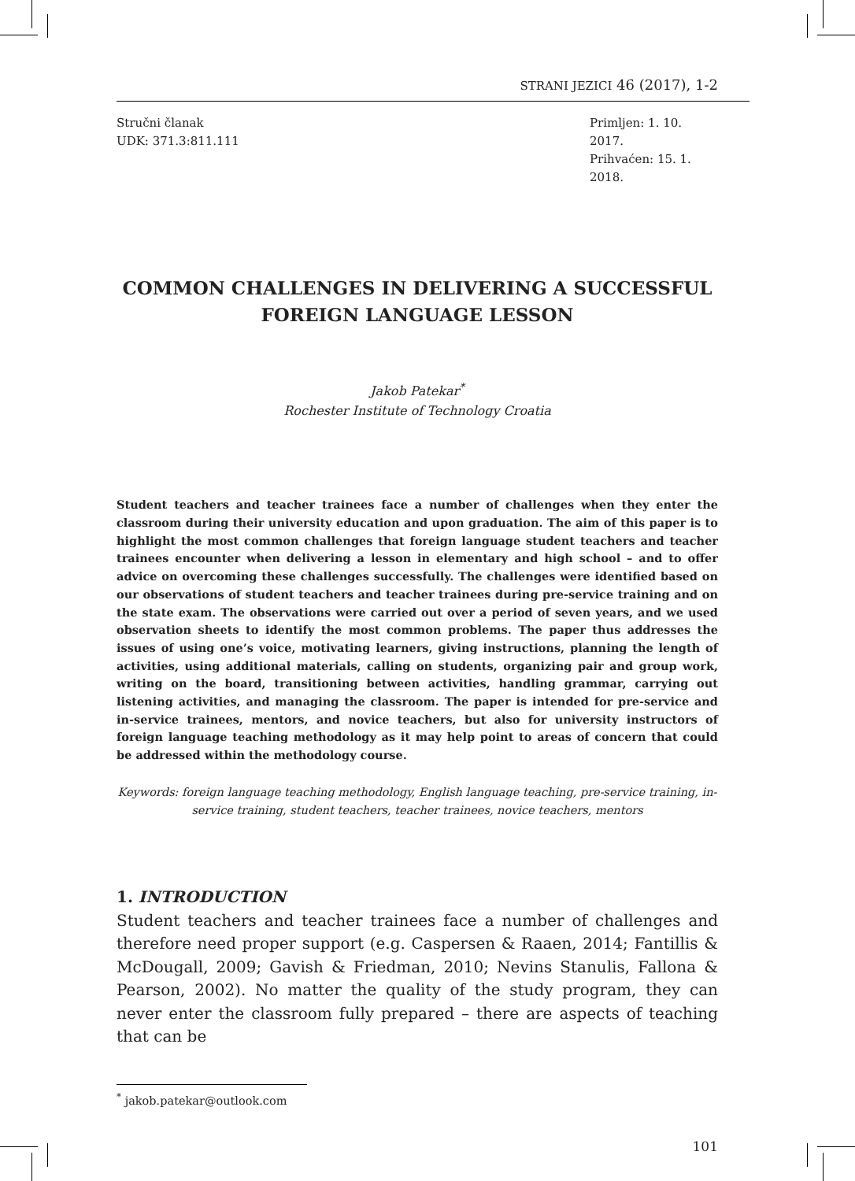STRANI JEZICI 46 (2017), 1-2
Stručni članak
UDK: 371.3:811.111
Primljen: 1. 10. 2017.
Prihvaćen: 15. 1. 2018.
COMMON CHALLENGES IN DELIVERING A SUCCESSFUL FOREIGN LANGUAGE LESSON
Jakob Patekar<sup>*</sup>
Rochester Institute of Technology Croatia
Student teachers and teacher trainees face a number of challenges when they enter the classroom during their university education and upon graduation. The aim of this paper is to highlight the most common challenges that foreign language student teachers and teacher trainees encounter when delivering a lesson in elementary and high school – and to offer advice on overcoming these challenges successfully. The challenges were identified based on our observations of student teachers and teacher trainees during pre-service training and on the state exam. The observations were carried out over a period of seven years, and we used observation sheets to identify the most common problems. The paper thus addresses the issues of using one’s voice, motivating learners, giving instructions, planning the length of activities, using additional materials, calling on students, organizing pair and group work, writing on the board, transitioning between activities, handling grammar, carrying out listening activities, and managing the classroom. The paper is intended for pre-service and in-service trainees, mentors, and novice teachers, but also for university instructors of foreign language teaching methodology as it may help point to areas of concern that could be addressed within the methodology course.
Keywords: foreign language teaching methodology, English language teaching, pre-service training, in-service training, student teachers, teacher trainees, novice teachers, mentors
1. INTRODUCTION
Student teachers and teacher trainees face a number of challenges and therefore need proper support (e.g. Caspersen & Raaen, 2014; Fantillis & McDougall, 2009; Gavish & Friedman, 2010; Nevins Stanulis, Fallona & Pearson, 2002). No matter the quality of the study program, they can never enter the classroom fully prepared – there are aspects of teaching that can be
<sup>*</sup> jakob.patekar@outlook.com
101